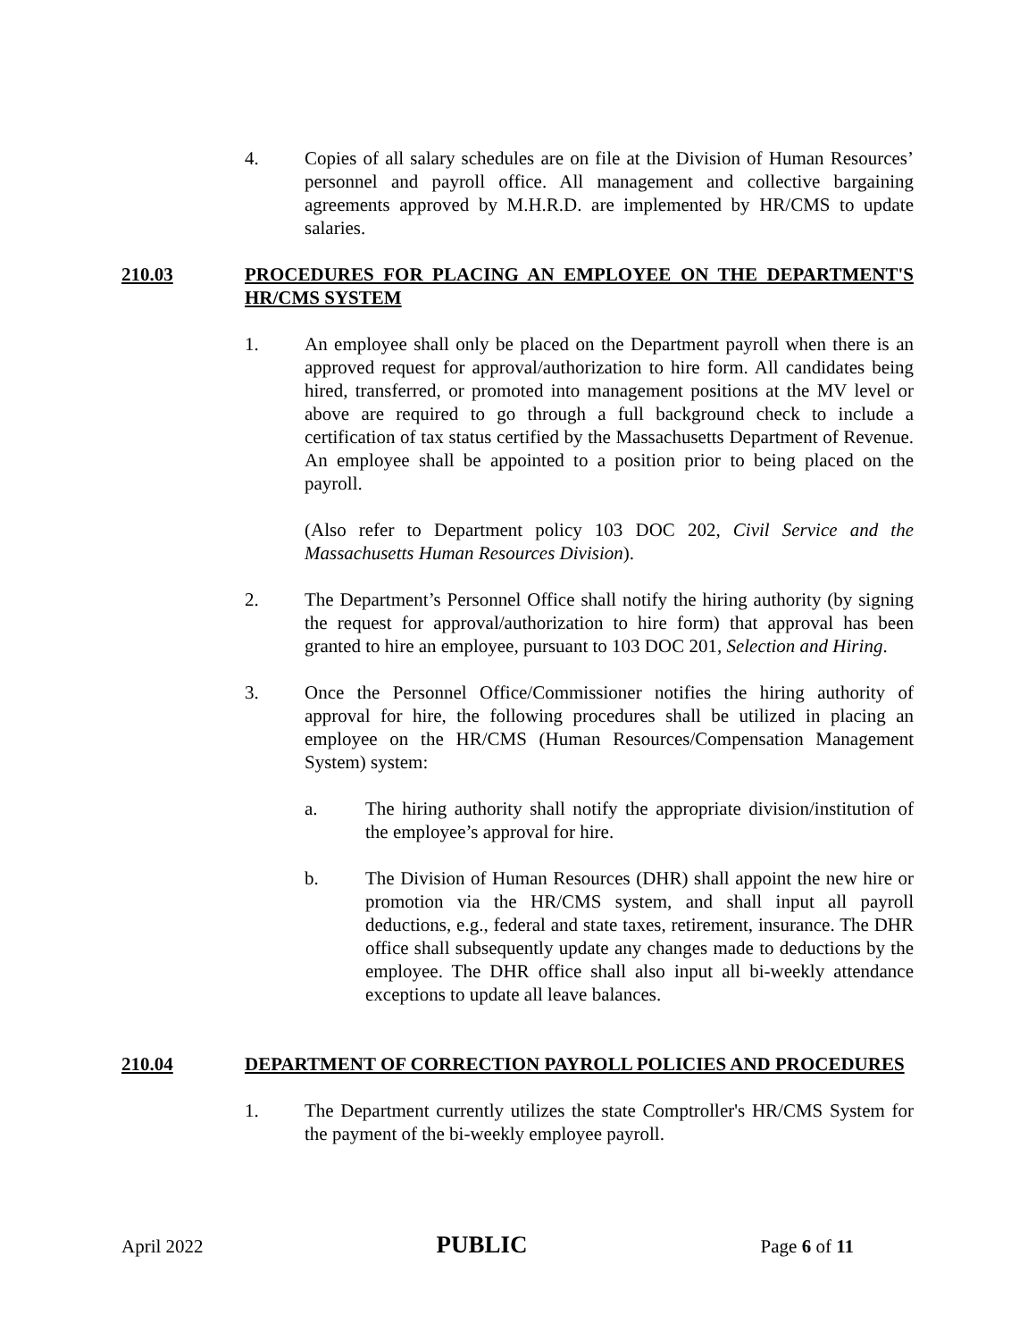4. Copies of all salary schedules are on file at the Division of Human Resources’ personnel and payroll office. All management and collective bargaining agreements approved by M.H.R.D. are implemented by HR/CMS to update salaries.
210.03 PROCEDURES FOR PLACING AN EMPLOYEE ON THE DEPARTMENT'S HR/CMS SYSTEM
1. An employee shall only be placed on the Department payroll when there is an approved request for approval/authorization to hire form. All candidates being hired, transferred, or promoted into management positions at the MV level or above are required to go through a full background check to include a certification of tax status certified by the Massachusetts Department of Revenue. An employee shall be appointed to a position prior to being placed on the payroll.
(Also refer to Department policy 103 DOC 202, Civil Service and the Massachusetts Human Resources Division).
2. The Department’s Personnel Office shall notify the hiring authority (by signing the request for approval/authorization to hire form) that approval has been granted to hire an employee, pursuant to 103 DOC 201, Selection and Hiring.
3. Once the Personnel Office/Commissioner notifies the hiring authority of approval for hire, the following procedures shall be utilized in placing an employee on the HR/CMS (Human Resources/Compensation Management System) system:
a. The hiring authority shall notify the appropriate division/institution of the employee’s approval for hire.
b. The Division of Human Resources (DHR) shall appoint the new hire or promotion via the HR/CMS system, and shall input all payroll deductions, e.g., federal and state taxes, retirement, insurance. The DHR office shall subsequently update any changes made to deductions by the employee. The DHR office shall also input all bi-weekly attendance exceptions to update all leave balances.
210.04 DEPARTMENT OF CORRECTION PAYROLL POLICIES AND PROCEDURES
1. The Department currently utilizes the state Comptroller's HR/CMS System for the payment of the bi-weekly employee payroll.
April 2022 PUBLIC Page 6 of 11